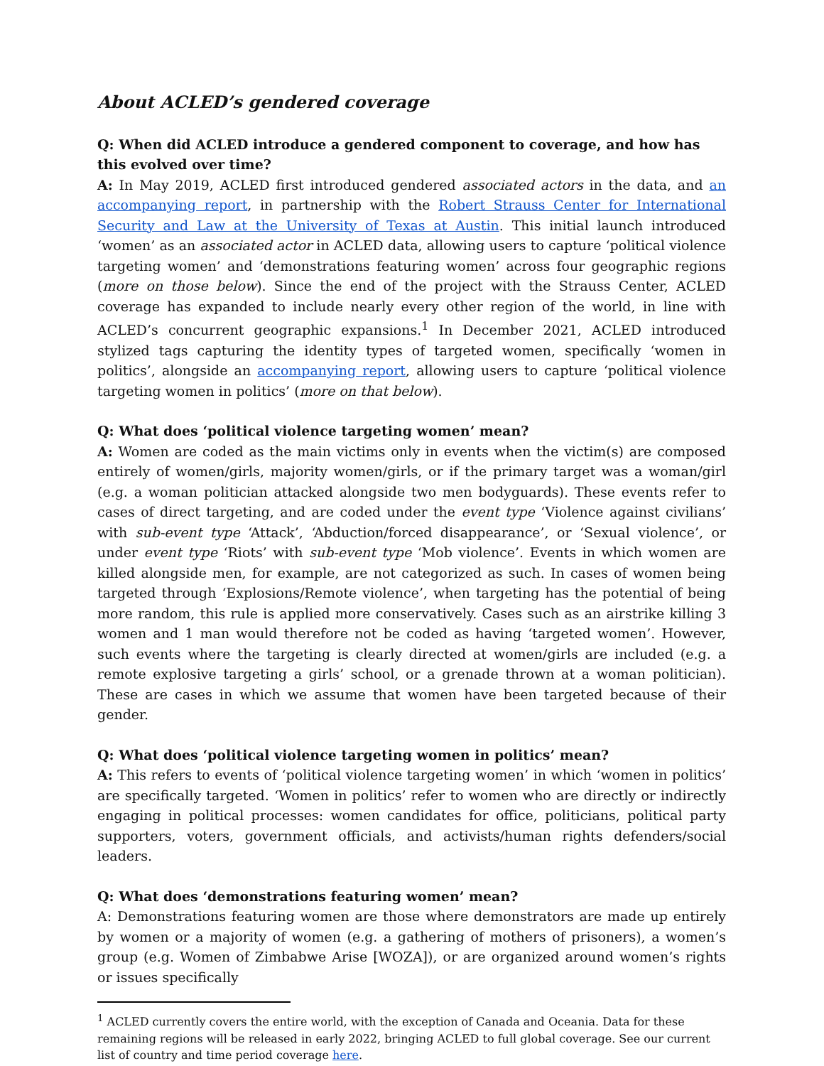About ACLED’s gendered coverage
Q: When did ACLED introduce a gendered component to coverage, and how has this evolved over time?
A: In May 2019, ACLED first introduced gendered associated actors in the data, and an accompanying report, in partnership with the Robert Strauss Center for International Security and Law at the University of Texas at Austin. This initial launch introduced ‘women’ as an associated actor in ACLED data, allowing users to capture ‘political violence targeting women’ and ‘demonstrations featuring women’ across four geographic regions (more on those below). Since the end of the project with the Strauss Center, ACLED coverage has expanded to include nearly every other region of the world, in line with ACLED’s concurrent geographic expansions.<sup>1</sup> In December 2021, ACLED introduced stylized tags capturing the identity types of targeted women, specifically ‘women in politics’, alongside an accompanying report, allowing users to capture ‘political violence targeting women in politics’ (more on that below).
Q: What does ‘political violence targeting women’ mean?
A: Women are coded as the main victims only in events when the victim(s) are composed entirely of women/girls, majority women/girls, or if the primary target was a woman/girl (e.g. a woman politician attacked alongside two men bodyguards). These events refer to cases of direct targeting, and are coded under the event type ‘Violence against civilians’ with sub-event type ‘Attack’, ‘Abduction/forced disappearance’, or ‘Sexual violence’, or under event type ‘Riots’ with sub-event type ‘Mob violence’. Events in which women are killed alongside men, for example, are not categorized as such. In cases of women being targeted through ‘Explosions/Remote violence’, when targeting has the potential of being more random, this rule is applied more conservatively. Cases such as an airstrike killing 3 women and 1 man would therefore not be coded as having ‘targeted women’. However, such events where the targeting is clearly directed at women/girls are included (e.g. a remote explosive targeting a girls’ school, or a grenade thrown at a woman politician). These are cases in which we assume that women have been targeted because of their gender.
Q: What does ‘political violence targeting women in politics’ mean?
A: This refers to events of ‘political violence targeting women’ in which ‘women in politics’ are specifically targeted. ‘Women in politics’ refer to women who are directly or indirectly engaging in political processes: women candidates for office, politicians, political party supporters, voters, government officials, and activists/human rights defenders/social leaders.
Q: What does ‘demonstrations featuring women’ mean?
A: Demonstrations featuring women are those where demonstrators are made up entirely by women or a majority of women (e.g. a gathering of mothers of prisoners), a women’s group (e.g. Women of Zimbabwe Arise [WOZA]), or are organized around women’s rights or issues specifically
<sup>1</sup> ACLED currently covers the entire world, with the exception of Canada and Oceania. Data for these remaining regions will be released in early 2022, bringing ACLED to full global coverage. See our current list of country and time period coverage here.